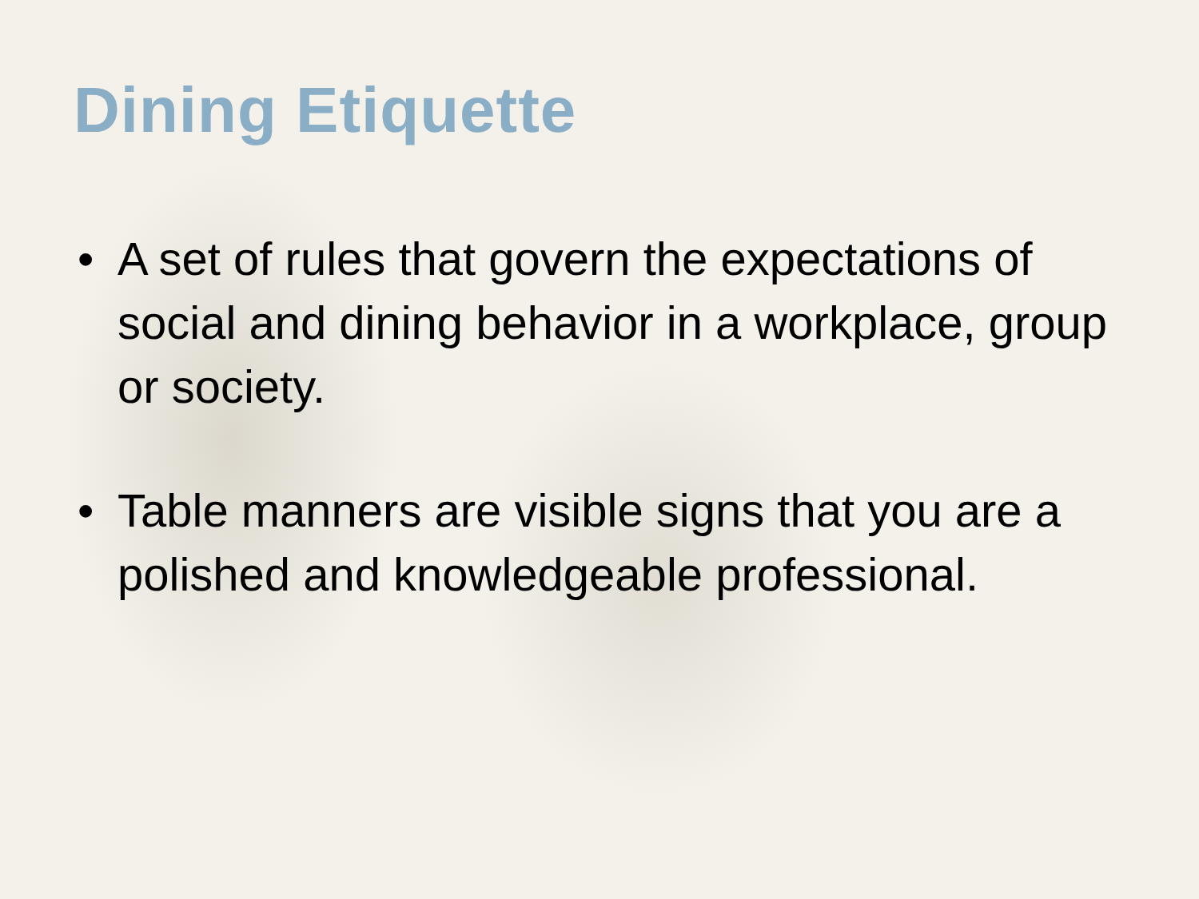Dining Etiquette
• A set of rules that govern the expectations of social and dining behavior in a workplace, group or society.
• Table manners are visible signs that you are a polished and knowledgeable professional.